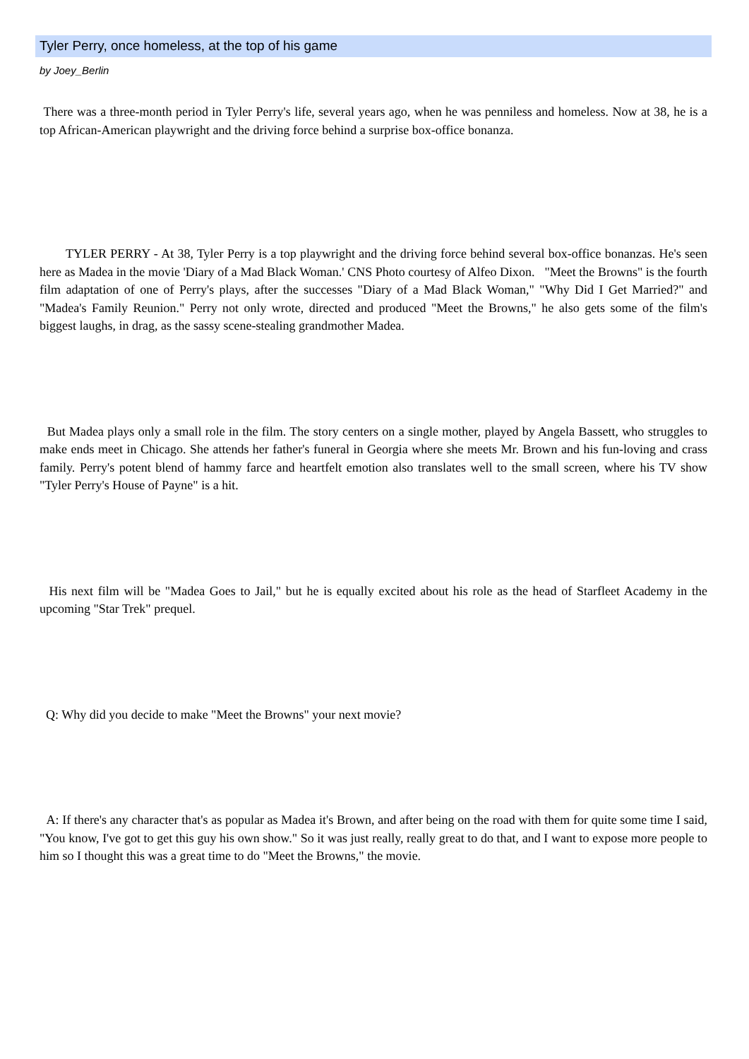Tyler Perry, once homeless, at the top of his game
by Joey_Berlin
There was a three-month period in Tyler Perry's life, several years ago, when he was penniless and homeless. Now at 38, he is a top African-American playwright and the driving force behind a surprise box-office bonanza.
TYLER PERRY - At 38, Tyler Perry is a top playwright and the driving force behind several box-office bonanzas. He's seen here as Madea in the movie 'Diary of a Mad Black Woman.' CNS Photo courtesy of Alfeo Dixon. "Meet the Browns" is the fourth film adaptation of one of Perry's plays, after the successes "Diary of a Mad Black Woman," "Why Did I Get Married?" and "Madea's Family Reunion." Perry not only wrote, directed and produced "Meet the Browns," he also gets some of the film's biggest laughs, in drag, as the sassy scene-stealing grandmother Madea.
But Madea plays only a small role in the film. The story centers on a single mother, played by Angela Bassett, who struggles to make ends meet in Chicago. She attends her father's funeral in Georgia where she meets Mr. Brown and his fun-loving and crass family. Perry's potent blend of hammy farce and heartfelt emotion also translates well to the small screen, where his TV show "Tyler Perry's House of Payne" is a hit.
His next film will be "Madea Goes to Jail," but he is equally excited about his role as the head of Starfleet Academy in the upcoming "Star Trek" prequel.
Q: Why did you decide to make "Meet the Browns" your next movie?
A: If there's any character that's as popular as Madea it's Brown, and after being on the road with them for quite some time I said, "You know, I've got to get this guy his own show." So it was just really, really great to do that, and I want to expose more people to him so I thought this was a great time to do "Meet the Browns," the movie.